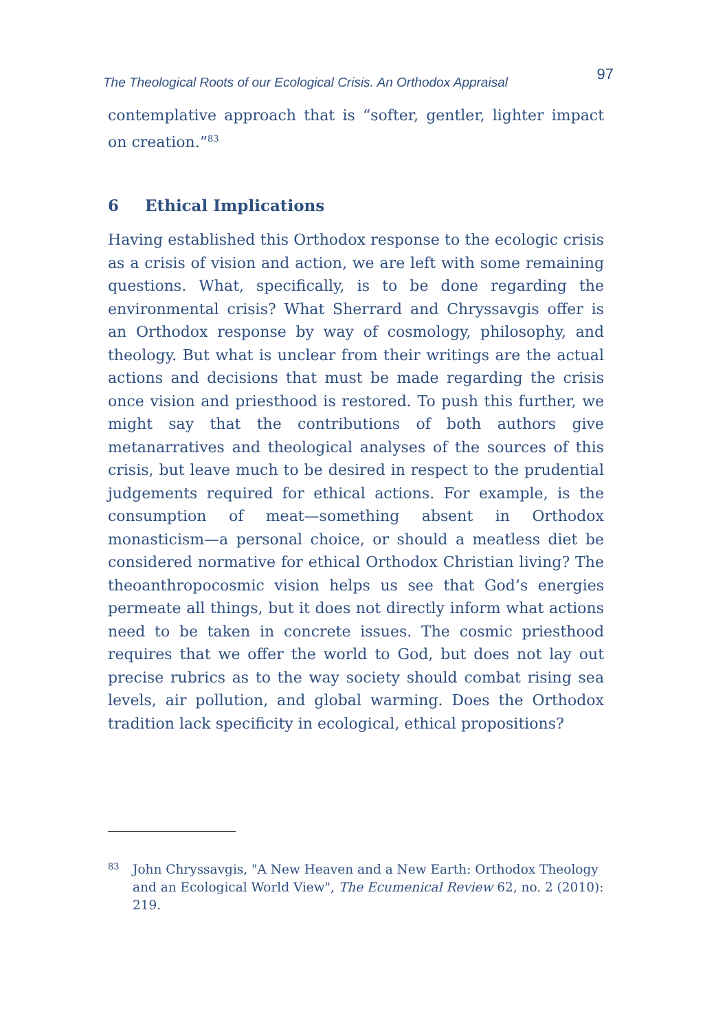The Theological Roots of our Ecological Crisis. An Orthodox Appraisal 97
contemplative approach that is “softer, gentler, lighter impact on creation.”<sup>83</sup>
6 Ethical Implications
Having established this Orthodox response to the ecologic crisis as a crisis of vision and action, we are left with some remaining questions. What, specifically, is to be done regarding the environmental crisis? What Sherrard and Chryssavgis offer is an Orthodox response by way of cosmology, philosophy, and theology. But what is unclear from their writings are the actual actions and decisions that must be made regarding the crisis once vision and priesthood is restored. To push this further, we might say that the contributions of both authors give metanarratives and theological analyses of the sources of this crisis, but leave much to be desired in respect to the prudential judgements required for ethical actions. For example, is the consumption of meat—something absent in Orthodox monasticism—a personal choice, or should a meatless diet be considered normative for ethical Orthodox Christian living? The theoanthropocosmic vision helps us see that God’s energies permeate all things, but it does not directly inform what actions need to be taken in concrete issues. The cosmic priesthood requires that we offer the world to God, but does not lay out precise rubrics as to the way society should combat rising sea levels, air pollution, and global warming. Does the Orthodox tradition lack specificity in ecological, ethical propositions?
83 John Chryssavgis, "A New Heaven and a New Earth: Orthodox Theology and an Ecological World View", The Ecumenical Review 62, no. 2 (2010): 219.